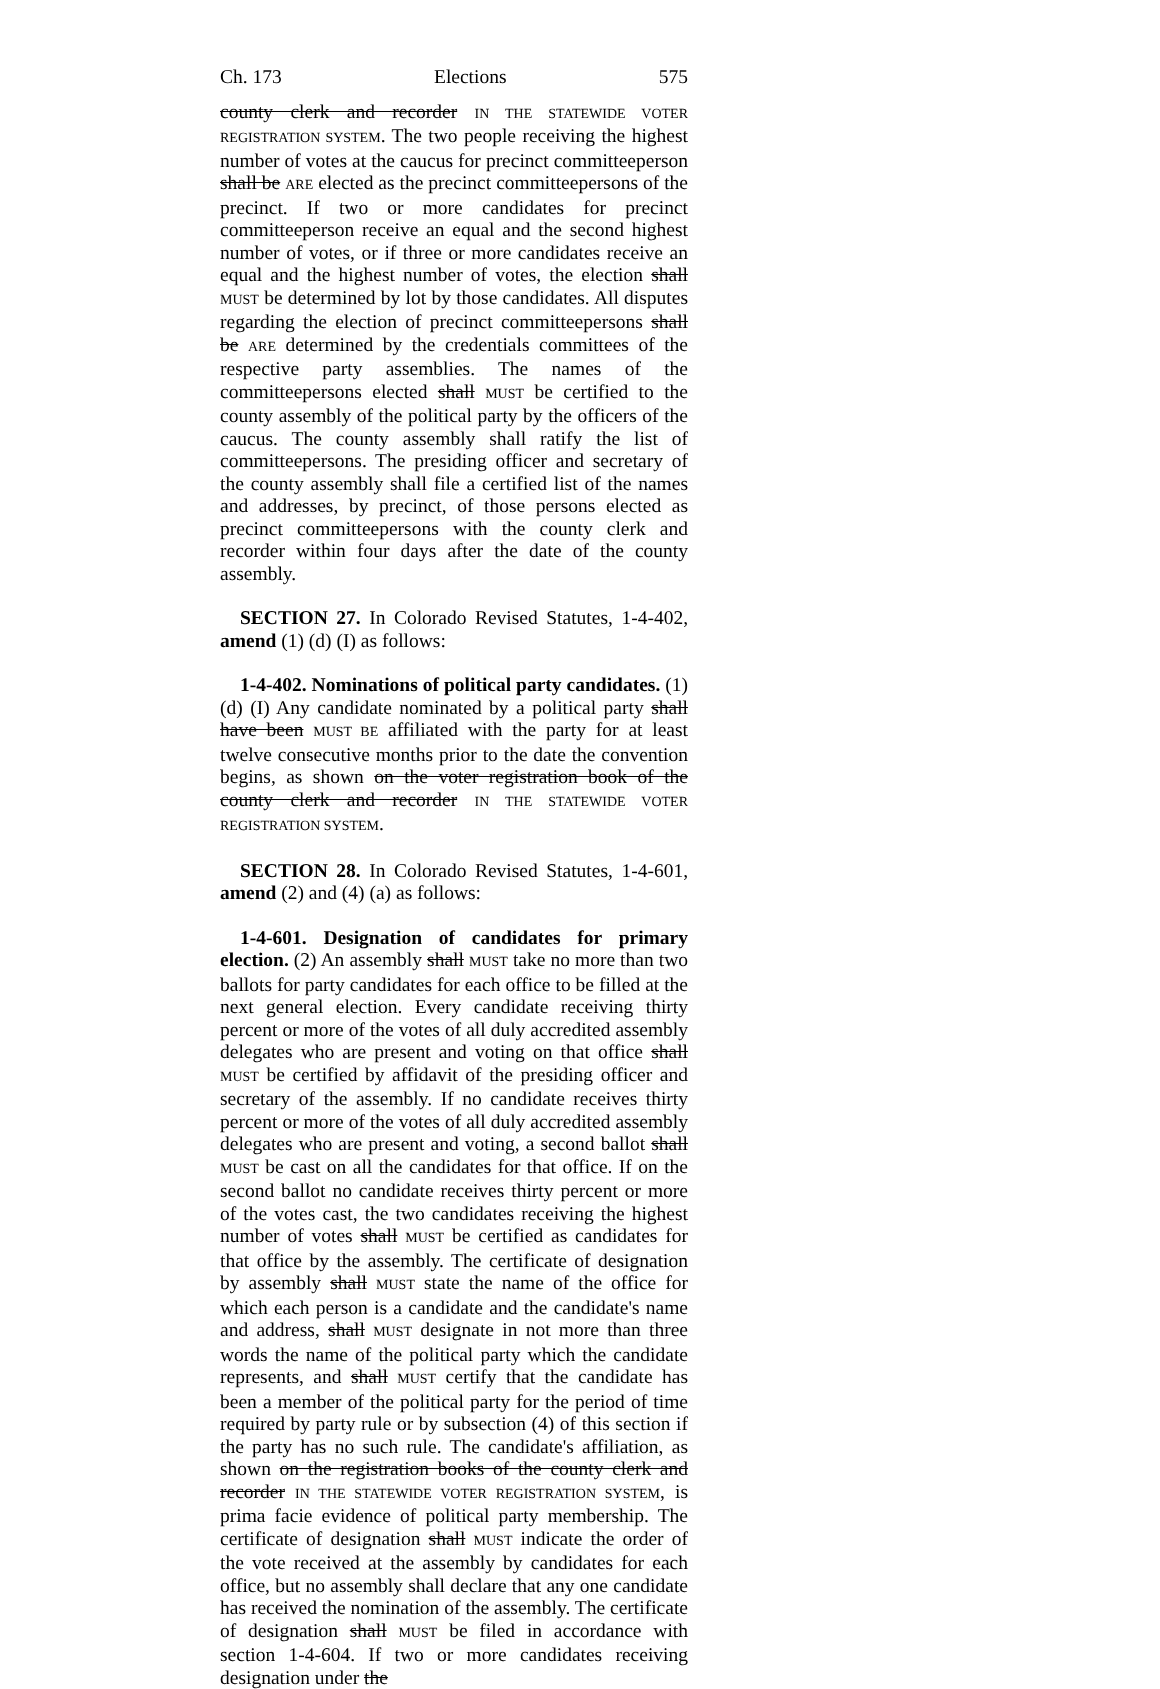Ch. 173 Elections 575
county clerk and recorder IN THE STATEWIDE VOTER REGISTRATION SYSTEM. The two people receiving the highest number of votes at the caucus for precinct committeeperson shall be ARE elected as the precinct committeepersons of the precinct. If two or more candidates for precinct committeeperson receive an equal and the second highest number of votes, or if three or more candidates receive an equal and the highest number of votes, the election shall MUST be determined by lot by those candidates. All disputes regarding the election of precinct committeepersons shall be ARE determined by the credentials committees of the respective party assemblies. The names of the committeepersons elected shall MUST be certified to the county assembly of the political party by the officers of the caucus. The county assembly shall ratify the list of committeepersons. The presiding officer and secretary of the county assembly shall file a certified list of the names and addresses, by precinct, of those persons elected as precinct committeepersons with the county clerk and recorder within four days after the date of the county assembly.
SECTION 27. In Colorado Revised Statutes, 1-4-402, amend (1) (d) (I) as follows:
1-4-402. Nominations of political party candidates. (1) (d) (I) Any candidate nominated by a political party shall have been MUST BE affiliated with the party for at least twelve consecutive months prior to the date the convention begins, as shown on the voter registration book of the county clerk and recorder IN THE STATEWIDE VOTER REGISTRATION SYSTEM.
SECTION 28. In Colorado Revised Statutes, 1-4-601, amend (2) and (4) (a) as follows:
1-4-601. Designation of candidates for primary election. (2) An assembly shall MUST take no more than two ballots for party candidates for each office to be filled at the next general election. Every candidate receiving thirty percent or more of the votes of all duly accredited assembly delegates who are present and voting on that office shall MUST be certified by affidavit of the presiding officer and secretary of the assembly. If no candidate receives thirty percent or more of the votes of all duly accredited assembly delegates who are present and voting, a second ballot shall MUST be cast on all the candidates for that office. If on the second ballot no candidate receives thirty percent or more of the votes cast, the two candidates receiving the highest number of votes shall MUST be certified as candidates for that office by the assembly. The certificate of designation by assembly shall MUST state the name of the office for which each person is a candidate and the candidate's name and address, shall MUST designate in not more than three words the name of the political party which the candidate represents, and shall MUST certify that the candidate has been a member of the political party for the period of time required by party rule or by subsection (4) of this section if the party has no such rule. The candidate's affiliation, as shown on the registration books of the county clerk and recorder IN THE STATEWIDE VOTER REGISTRATION SYSTEM, is prima facie evidence of political party membership. The certificate of designation shall MUST indicate the order of the vote received at the assembly by candidates for each office, but no assembly shall declare that any one candidate has received the nomination of the assembly. The certificate of designation shall MUST be filed in accordance with section 1-4-604. If two or more candidates receiving designation under the